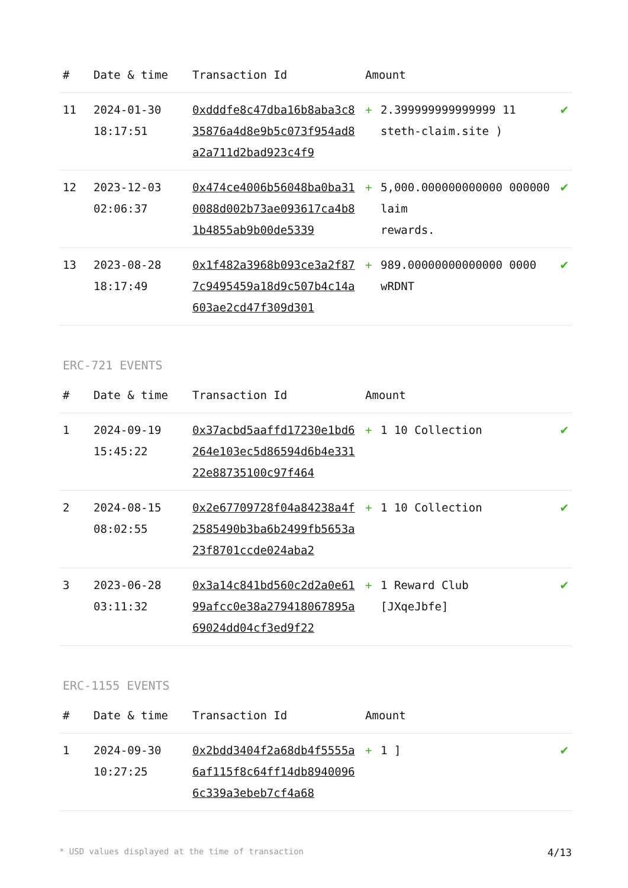| # | Date & time | Transaction Id | Amount | | |
| --- | --- | --- | --- | --- | --- |
| 11 | 2024-01-30 18:17:51 | 0xdddfe8c47dba16b8aba3c835876a4d8e9b5c073f954ad8a2a711d2bad923c4f9 | + | 2.399999999999999 11 steth-claim.site ) | ✔ |
| 12 | 2023-12-03 02:06:37 | 0x474ce4006b56048ba0ba310088d002b73ae093617ca4b81b4855ab9b00de5339 | + | 5,000.000000000000 000000 laim rewards. | ✔ |
| 13 | 2023-08-28 18:17:49 | 0x1f482a3968b093ce3a2f877c9495459a18d9c507b4c14a603ae2cd47f309d301 | + | 989.00000000000000 0000 wRDNT | ✔ |
ERC-721 EVENTS
| # | Date & time | Transaction Id | Amount | | |
| --- | --- | --- | --- | --- | --- |
| 1 | 2024-09-19 15:45:22 | 0x37acbd5aaffd17230e1bd6264e103ec5d86594d6b4e33122e88735100c97f464 | + | 1 10 Collection | ✔ |
| 2 | 2024-08-15 08:02:55 | 0x2e67709728f04a84238a4f2585490b3ba6b2499fb5653a23f8701ccde024aba2 | + | 1 10 Collection | ✔ |
| 3 | 2023-06-28 03:11:32 | 0x3a14c841bd560c2d2a0e6199afcc0e38a279418067895a69024dd04cf3ed9f22 | + | 1 Reward Club [JXqeJbfe] | ✔ |
ERC-1155 EVENTS
| # | Date & time | Transaction Id | Amount | | |
| --- | --- | --- | --- | --- | --- |
| 1 | 2024-09-30 10:27:25 | 0x2bdd3404f2a68db4f5555a6af115f8c64ff14db89400966c339a3ebeb7cf4a68 | + | 1 ] | ✔ |
* USD values displayed at the time of transaction 4/13